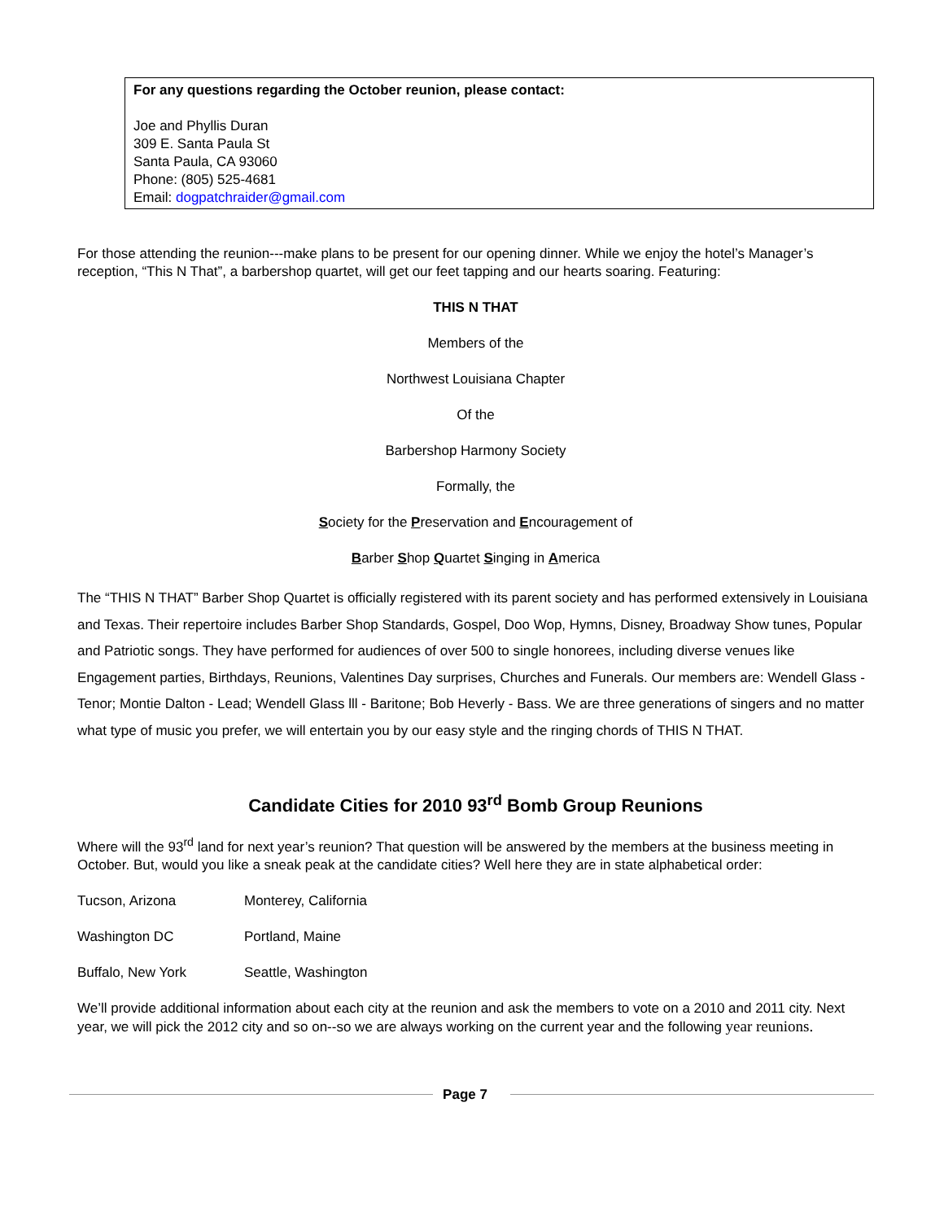For any questions regarding the October reunion, please contact:
Joe and Phyllis Duran
309 E. Santa Paula St
Santa Paula, CA 93060
Phone: (805) 525-4681
Email: dogpatchraider@gmail.com
For those attending the reunion---make plans to be present for our opening dinner. While we enjoy the hotel’s Manager’s reception, “This N That”, a barbershop quartet, will get our feet tapping and our hearts soaring. Featuring:
THIS N THAT
Members of the
Northwest Louisiana Chapter
Of the
Barbershop Harmony Society
Formally, the
Society for the Preservation and Encouragement of
Barber Shop Quartet Singing in America
The “THIS N THAT” Barber Shop Quartet is officially registered with its parent society and has performed extensively in Louisiana and Texas. Their repertoire includes Barber Shop Standards, Gospel, Doo Wop, Hymns, Disney, Broadway Show tunes, Popular and Patriotic songs. They have performed for audiences of over 500 to single honorees, including diverse venues like Engagement parties, Birthdays, Reunions, Valentines Day surprises, Churches and Funerals. Our members are: Wendell Glass - Tenor; Montie Dalton - Lead; Wendell Glass lll - Baritone; Bob Heverly - Bass. We are three generations of singers and no matter what type of music you prefer, we will entertain you by our easy style and the ringing chords of THIS N THAT.
Candidate Cities for 2010 93<sup>rd</sup> Bomb Group Reunions
Where will the 93<sup>rd</sup> land for next year’s reunion? That question will be answered by the members at the business meeting in October. But, would you like a sneak peak at the candidate cities? Well here they are in state alphabetical order:
| Tucson, Arizona | Monterey, California |
| Washington DC | Portland, Maine |
| Buffalo, New York | Seattle, Washington |
We’ll provide additional information about each city at the reunion and ask the members to vote on a 2010 and 2011 city. Next year, we will pick the 2012 city and so on--so we are always working on the current year and the following year reunions.
Page 7